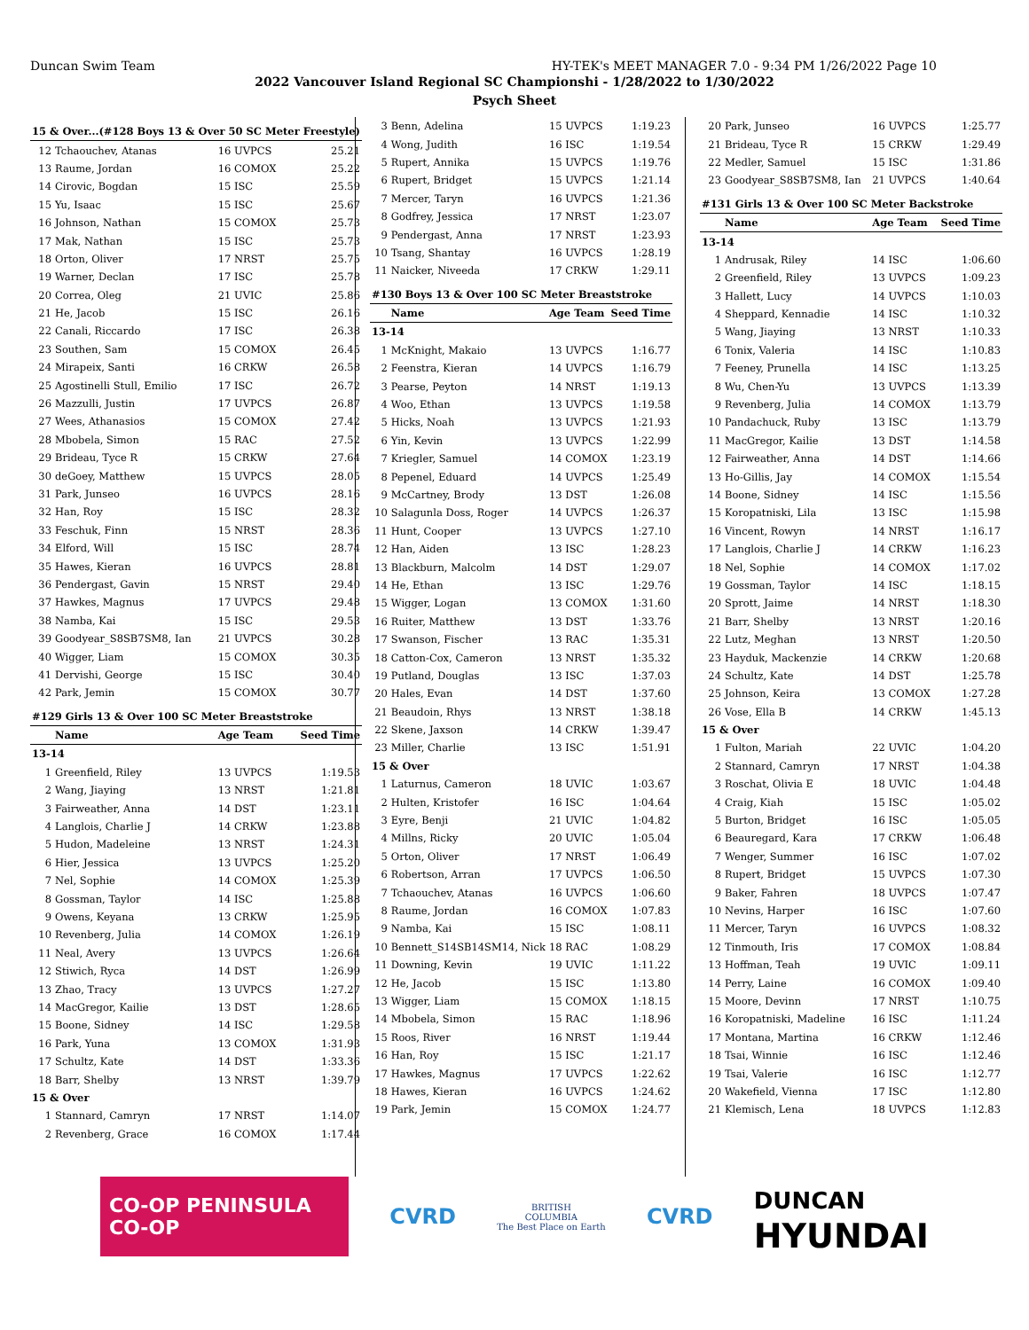Duncan Swim Team HY-TEK's MEET MANAGER 7.0 - 9:34 PM 1/26/2022 Page 10
2022 Vancouver Island Regional SC Championshi - 1/28/2022 to 1/30/2022
Psych Sheet
| 15 & Over...(#128 Boys 13 & Over 50 SC Meter Freestyle) | | | |
| 12 | Tchaouchev, Atanas | 16 UVPCS | 25.21 |
| 13 | Raume, Jordan | 16 COMOX | 25.22 |
| 14 | Cirovic, Bogdan | 15 ISC | 25.59 |
| 15 | Yu, Isaac | 15 ISC | 25.67 |
| 16 | Johnson, Nathan | 15 COMOX | 25.73 |
| 17 | Mak, Nathan | 15 ISC | 25.73 |
| 18 | Orton, Oliver | 17 NRST | 25.75 |
| 19 | Warner, Declan | 17 ISC | 25.78 |
| 20 | Correa, Oleg | 21 UVIC | 25.86 |
| 21 | He, Jacob | 15 ISC | 26.16 |
| 22 | Canali, Riccardo | 17 ISC | 26.38 |
| 23 | Southen, Sam | 15 COMOX | 26.45 |
| 24 | Mirapeix, Santi | 16 CRKW | 26.58 |
| 25 | Agostinelli Stull, Emilio | 17 ISC | 26.72 |
| 26 | Mazzulli, Justin | 17 UVPCS | 26.87 |
| 27 | Wees, Athanasios | 15 COMOX | 27.42 |
| 28 | Mbobela, Simon | 15 RAC | 27.52 |
| 29 | Brideau, Tyce R | 15 CRKW | 27.64 |
| 30 | deGoey, Matthew | 15 UVPCS | 28.05 |
| 31 | Park, Junseo | 16 UVPCS | 28.16 |
| 32 | Han, Roy | 15 ISC | 28.32 |
| 33 | Feschuk, Finn | 15 NRST | 28.36 |
| 34 | Elford, Will | 15 ISC | 28.74 |
| 35 | Hawes, Kieran | 16 UVPCS | 28.81 |
| 36 | Pendergast, Gavin | 15 NRST | 29.40 |
| 37 | Hawkes, Magnus | 17 UVPCS | 29.48 |
| 38 | Namba, Kai | 15 ISC | 29.53 |
| 39 | Goodyear_S8SB7SM8, Ian | 21 UVPCS | 30.28 |
| 40 | Wigger, Liam | 15 COMOX | 30.35 |
| 41 | Dervishi, George | 15 ISC | 30.40 |
| 42 | Park, Jemin | 15 COMOX | 30.77 |
| #129 Girls 13 & Over 100 SC Meter Breaststroke | | | |
| | Name | Age Team | Seed Time |
| 13-14 | | | |
| 1 | Greenfield, Riley | 13 UVPCS | 1:19.53 |
| 2 | Wang, Jiaying | 13 NRST | 1:21.81 |
| 3 | Fairweather, Anna | 14 DST | 1:23.11 |
| 4 | Langlois, Charlie J | 14 CRKW | 1:23.88 |
| 5 | Hudon, Madeleine | 13 NRST | 1:24.31 |
| 6 | Hier, Jessica | 13 UVPCS | 1:25.20 |
| 7 | Nel, Sophie | 14 COMOX | 1:25.39 |
| 8 | Gossman, Taylor | 14 ISC | 1:25.88 |
| 9 | Owens, Keyana | 13 CRKW | 1:25.95 |
| 10 | Revenberg, Julia | 14 COMOX | 1:26.19 |
| 11 | Neal, Avery | 13 UVPCS | 1:26.64 |
| 12 | Stiwich, Ryca | 14 DST | 1:26.99 |
| 13 | Zhao, Tracy | 13 UVPCS | 1:27.27 |
| 14 | MacGregor, Kailie | 13 DST | 1:28.65 |
| 15 | Boone, Sidney | 14 ISC | 1:29.58 |
| 16 | Park, Yuna | 13 COMOX | 1:31.93 |
| 17 | Schultz, Kate | 14 DST | 1:33.36 |
| 18 | Barr, Shelby | 13 NRST | 1:39.79 |
| 15 & Over | | | |
| 1 | Stannard, Camryn | 17 NRST | 1:14.07 |
| 2 | Revenberg, Grace | 16 COMOX | 1:17.44 |
| 3 | Benn, Adelina | 15 UVPCS | 1:19.23 |
| 4 | Wong, Judith | 16 ISC | 1:19.54 |
| 5 | Rupert, Annika | 15 UVPCS | 1:19.76 |
| 6 | Rupert, Bridget | 15 UVPCS | 1:21.14 |
| 7 | Mercer, Taryn | 16 UVPCS | 1:21.36 |
| 8 | Godfrey, Jessica | 17 NRST | 1:23.07 |
| 9 | Pendergast, Anna | 17 NRST | 1:23.93 |
| 10 | Tsang, Shantay | 16 UVPCS | 1:28.19 |
| 11 | Naicker, Niveeda | 17 CRKW | 1:29.11 |
| #130 Boys 13 & Over 100 SC Meter Breaststroke | | | |
| | Name | Age Team | Seed Time |
| 13-14 | | | |
| 1 | McKnight, Makaio | 13 UVPCS | 1:16.77 |
| 2 | Feenstra, Kieran | 14 UVPCS | 1:16.79 |
| 3 | Pearse, Peyton | 14 NRST | 1:19.13 |
| 4 | Woo, Ethan | 13 UVPCS | 1:19.58 |
| 5 | Hicks, Noah | 13 UVPCS | 1:21.93 |
| 6 | Yin, Kevin | 13 UVPCS | 1:22.99 |
| 7 | Kriegler, Samuel | 14 COMOX | 1:23.19 |
| 8 | Pepenel, Eduard | 14 UVPCS | 1:25.49 |
| 9 | McCartney, Brody | 13 DST | 1:26.08 |
| 10 | Salagunla Doss, Roger | 14 UVPCS | 1:26.37 |
| 11 | Hunt, Cooper | 13 UVPCS | 1:27.10 |
| 12 | Han, Aiden | 13 ISC | 1:28.23 |
| 13 | Blackburn, Malcolm | 14 DST | 1:29.07 |
| 14 | He, Ethan | 13 ISC | 1:29.76 |
| 15 | Wigger, Logan | 13 COMOX | 1:31.60 |
| 16 | Ruiter, Matthew | 13 DST | 1:33.76 |
| 17 | Swanson, Fischer | 13 RAC | 1:35.31 |
| 18 | Catton-Cox, Cameron | 13 NRST | 1:35.32 |
| 19 | Putland, Douglas | 13 ISC | 1:37.03 |
| 20 | Hales, Evan | 14 DST | 1:37.60 |
| 21 | Beaudoin, Rhys | 13 NRST | 1:38.18 |
| 22 | Skene, Jaxson | 14 CRKW | 1:39.47 |
| 23 | Miller, Charlie | 13 ISC | 1:51.91 |
| 15 & Over | | | |
| 1 | Laturnus, Cameron | 18 UVIC | 1:03.67 |
| 2 | Hulten, Kristofer | 16 ISC | 1:04.64 |
| 3 | Eyre, Benji | 21 UVIC | 1:04.82 |
| 4 | Millns, Ricky | 20 UVIC | 1:05.04 |
| 5 | Orton, Oliver | 17 NRST | 1:06.49 |
| 6 | Robertson, Arran | 17 UVPCS | 1:06.50 |
| 7 | Tchaouchev, Atanas | 16 UVPCS | 1:06.60 |
| 8 | Raume, Jordan | 16 COMOX | 1:07.83 |
| 9 | Namba, Kai | 15 ISC | 1:08.11 |
| 10 | Bennett_S14SB14SM14, Nick | 18 RAC | 1:08.29 |
| 11 | Downing, Kevin | 19 UVIC | 1:11.22 |
| 12 | He, Jacob | 15 ISC | 1:13.80 |
| 13 | Wigger, Liam | 15 COMOX | 1:18.15 |
| 14 | Mbobela, Simon | 15 RAC | 1:18.96 |
| 15 | Roos, River | 16 NRST | 1:19.44 |
| 16 | Han, Roy | 15 ISC | 1:21.17 |
| 17 | Hawkes, Magnus | 17 UVPCS | 1:22.62 |
| 18 | Hawes, Kieran | 16 UVPCS | 1:24.62 |
| 19 | Park, Jemin | 15 COMOX | 1:24.77 |
| 20 | Park, Junseo | 16 UVPCS | 1:25.77 |
| 21 | Brideau, Tyce R | 15 CRKW | 1:29.49 |
| 22 | Medler, Samuel | 15 ISC | 1:31.86 |
| 23 | Goodyear_S8SB7SM8, Ian | 21 UVPCS | 1:40.64 |
| #131 Girls 13 & Over 100 SC Meter Backstroke | | | |
| | Name | Age Team | Seed Time |
| 13-14 | | | |
| 1 | Andrusak, Riley | 14 ISC | 1:06.60 |
| 2 | Greenfield, Riley | 13 UVPCS | 1:09.23 |
| 3 | Hallett, Lucy | 14 UVPCS | 1:10.03 |
| 4 | Sheppard, Kennadie | 14 ISC | 1:10.32 |
| 5 | Wang, Jiaying | 13 NRST | 1:10.33 |
| 6 | Tonix, Valeria | 14 ISC | 1:10.83 |
| 7 | Feeney, Prunella | 14 ISC | 1:13.25 |
| 8 | Wu, Chen-Yu | 13 UVPCS | 1:13.39 |
| 9 | Revenberg, Julia | 14 COMOX | 1:13.79 |
| 10 | Pandachuck, Ruby | 13 ISC | 1:13.79 |
| 11 | MacGregor, Kailie | 13 DST | 1:14.58 |
| 12 | Fairweather, Anna | 14 DST | 1:14.66 |
| 13 | Ho-Gillis, Jay | 14 COMOX | 1:15.54 |
| 14 | Boone, Sidney | 14 ISC | 1:15.56 |
| 15 | Koropatniski, Lila | 13 ISC | 1:15.98 |
| 16 | Vincent, Rowyn | 14 NRST | 1:16.17 |
| 17 | Langlois, Charlie J | 14 CRKW | 1:16.23 |
| 18 | Nel, Sophie | 14 COMOX | 1:17.02 |
| 19 | Gossman, Taylor | 14 ISC | 1:18.15 |
| 20 | Sprott, Jaime | 14 NRST | 1:18.30 |
| 21 | Barr, Shelby | 13 NRST | 1:20.16 |
| 22 | Lutz, Meghan | 13 NRST | 1:20.50 |
| 23 | Hayduk, Mackenzie | 14 CRKW | 1:20.68 |
| 24 | Schultz, Kate | 14 DST | 1:25.78 |
| 25 | Johnson, Keira | 13 COMOX | 1:27.28 |
| 26 | Vose, Ella B | 14 CRKW | 1:45.13 |
| 15 & Over | | | |
| 1 | Fulton, Mariah | 22 UVIC | 1:04.20 |
| 2 | Stannard, Camryn | 17 NRST | 1:04.38 |
| 3 | Roschat, Olivia E | 18 UVIC | 1:04.48 |
| 4 | Craig, Kiah | 15 ISC | 1:05.02 |
| 5 | Burton, Bridget | 16 ISC | 1:05.05 |
| 6 | Beauregard, Kara | 17 CRKW | 1:06.48 |
| 7 | Wenger, Summer | 16 ISC | 1:07.02 |
| 8 | Rupert, Bridget | 15 UVPCS | 1:07.30 |
| 9 | Baker, Fahren | 18 UVPCS | 1:07.47 |
| 10 | Nevins, Harper | 16 ISC | 1:07.60 |
| 11 | Mercer, Taryn | 16 UVPCS | 1:08.32 |
| 12 | Tinmouth, Iris | 17 COMOX | 1:08.84 |
| 13 | Hoffman, Teah | 19 UVIC | 1:09.11 |
| 14 | Perry, Laine | 16 COMOX | 1:09.40 |
| 15 | Moore, Devinn | 17 NRST | 1:10.75 |
| 16 | Koropatniski, Madeline | 16 ISC | 1:11.24 |
| 17 | Montana, Martina | 16 CRKW | 1:12.46 |
| 18 | Tsai, Winnie | 16 ISC | 1:12.46 |
| 19 | Tsai, Valerie | 16 ISC | 1:12.77 |
| 20 | Wakefield, Vienna | 17 ISC | 1:12.80 |
| 21 | Klemisch, Lena | 18 UVPCS | 1:12.83 |
CO-OP PENINSULA CO-OP
CVRD
BRITISH
COLUMBIA
The Best Place on Earth
CVRD
DUNCAN
HYUNDAI